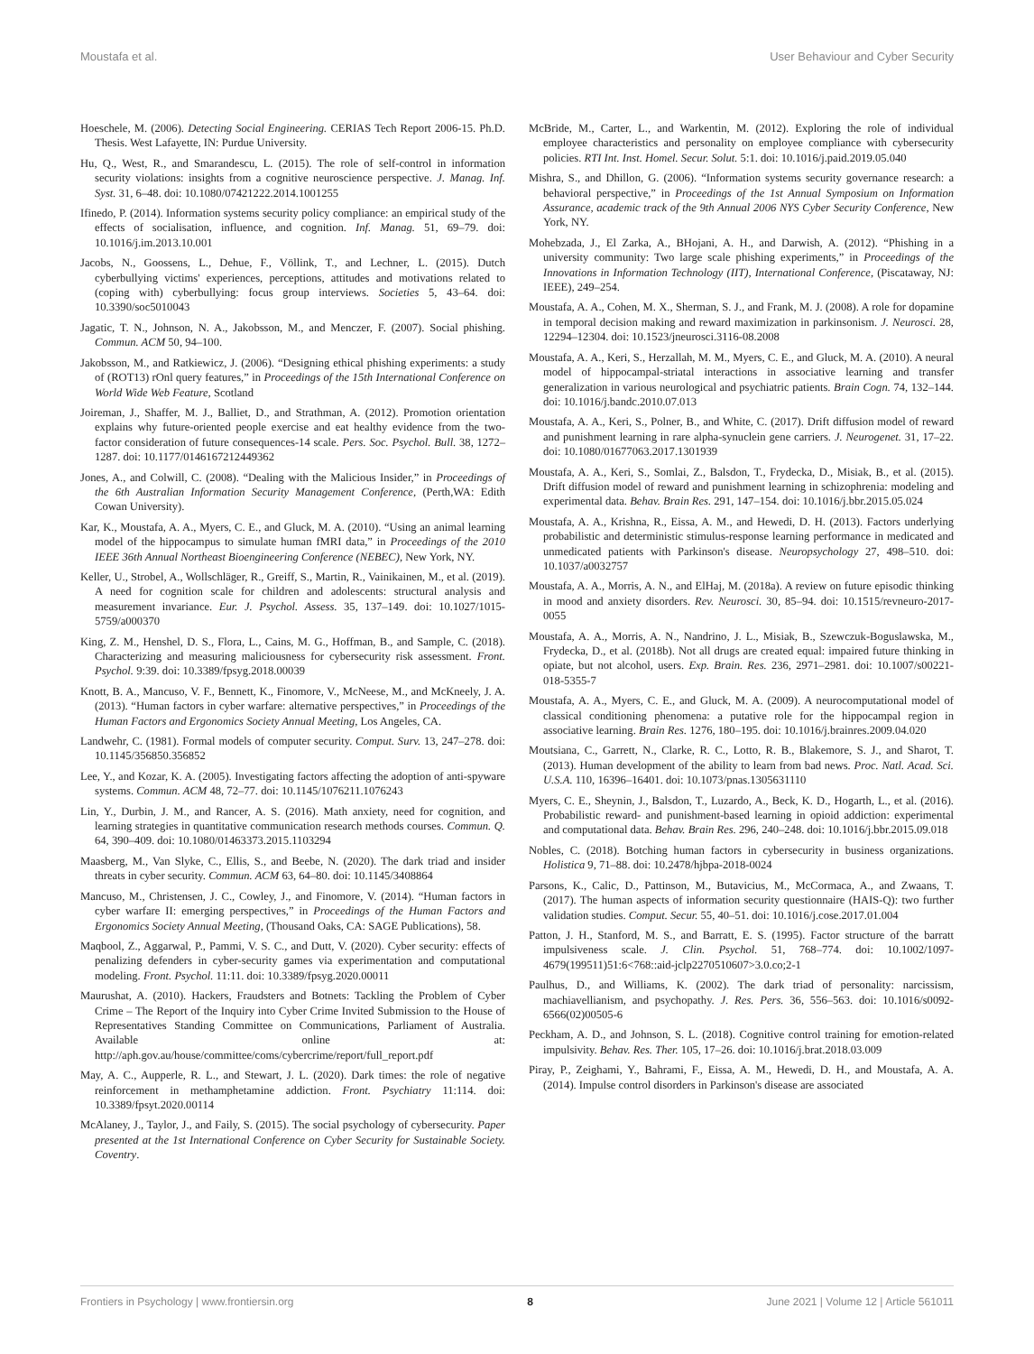Moustafa et al. User Behaviour and Cyber Security
Hoeschele, M. (2006). Detecting Social Engineering. CERIAS Tech Report 2006-15. Ph.D. Thesis. West Lafayette, IN: Purdue University.
Hu, Q., West, R., and Smarandescu, L. (2015). The role of self-control in information security violations: insights from a cognitive neuroscience perspective. J. Manag. Inf. Syst. 31, 6–48. doi: 10.1080/07421222.2014.1001255
Ifinedo, P. (2014). Information systems security policy compliance: an empirical study of the effects of socialisation, influence, and cognition. Inf. Manag. 51, 69–79. doi: 10.1016/j.im.2013.10.001
Jacobs, N., Goossens, L., Dehue, F., Völlink, T., and Lechner, L. (2015). Dutch cyberbullying victims' experiences, perceptions, attitudes and motivations related to (coping with) cyberbullying: focus group interviews. Societies 5, 43–64. doi: 10.3390/soc5010043
Jagatic, T. N., Johnson, N. A., Jakobsson, M., and Menczer, F. (2007). Social phishing. Commun. ACM 50, 94–100.
Jakobsson, M., and Ratkiewicz, J. (2006). “Designing ethical phishing experiments: a study of (ROT13) rOnl query features,” in Proceedings of the 15th International Conference on World Wide Web Feature, Scotland
Joireman, J., Shaffer, M. J., Balliet, D., and Strathman, A. (2012). Promotion orientation explains why future-oriented people exercise and eat healthy evidence from the two-factor consideration of future consequences-14 scale. Pers. Soc. Psychol. Bull. 38, 1272–1287. doi: 10.1177/0146167212449362
Jones, A., and Colwill, C. (2008). “Dealing with the Malicious Insider,” in Proceedings of the 6th Australian Information Security Management Conference, (Perth,WA: Edith Cowan University).
Kar, K., Moustafa, A. A., Myers, C. E., and Gluck, M. A. (2010). “Using an animal learning model of the hippocampus to simulate human fMRI data,” in Proceedings of the 2010 IEEE 36th Annual Northeast Bioengineering Conference (NEBEC), New York, NY.
Keller, U., Strobel, A., Wollschläger, R., Greiff, S., Martin, R., Vainikainen, M., et al. (2019). A need for cognition scale for children and adolescents: structural analysis and measurement invariance. Eur. J. Psychol. Assess. 35, 137–149. doi: 10.1027/1015-5759/a000370
King, Z. M., Henshel, D. S., Flora, L., Cains, M. G., Hoffman, B., and Sample, C. (2018). Characterizing and measuring maliciousness for cybersecurity risk assessment. Front. Psychol. 9:39. doi: 10.3389/fpsyg.2018.00039
Knott, B. A., Mancuso, V. F., Bennett, K., Finomore, V., McNeese, M., and McKneely, J. A. (2013). “Human factors in cyber warfare: alternative perspectives,” in Proceedings of the Human Factors and Ergonomics Society Annual Meeting, Los Angeles, CA.
Landwehr, C. (1981). Formal models of computer security. Comput. Surv. 13, 247–278. doi: 10.1145/356850.356852
Lee, Y., and Kozar, K. A. (2005). Investigating factors affecting the adoption of anti-spyware systems. Commun. ACM 48, 72–77. doi: 10.1145/1076211.1076243
Lin, Y., Durbin, J. M., and Rancer, A. S. (2016). Math anxiety, need for cognition, and learning strategies in quantitative communication research methods courses. Commun. Q. 64, 390–409. doi: 10.1080/01463373.2015.1103294
Maasberg, M., Van Slyke, C., Ellis, S., and Beebe, N. (2020). The dark triad and insider threats in cyber security. Commun. ACM 63, 64–80. doi: 10.1145/3408864
Mancuso, M., Christensen, J. C., Cowley, J., and Finomore, V. (2014). “Human factors in cyber warfare II: emerging perspectives,” in Proceedings of the Human Factors and Ergonomics Society Annual Meeting, (Thousand Oaks, CA: SAGE Publications), 58.
Maqbool, Z., Aggarwal, P., Pammi, V. S. C., and Dutt, V. (2020). Cyber security: effects of penalizing defenders in cyber-security games via experimentation and computational modeling. Front. Psychol. 11:11. doi: 10.3389/fpsyg.2020.00011
Maurushat, A. (2010). Hackers, Fraudsters and Botnets: Tackling the Problem of Cyber Crime – The Report of the Inquiry into Cyber Crime Invited Submission to the House of Representatives Standing Committee on Communications, Parliament of Australia. Available online at: http://aph.gov.au/house/committee/coms/cybercrime/report/full_report.pdf
May, A. C., Aupperle, R. L., and Stewart, J. L. (2020). Dark times: the role of negative reinforcement in methamphetamine addiction. Front. Psychiatry 11:114. doi: 10.3389/fpsyt.2020.00114
McAlaney, J., Taylor, J., and Faily, S. (2015). The social psychology of cybersecurity. Paper presented at the 1st International Conference on Cyber Security for Sustainable Society. Coventry.
McBride, M., Carter, L., and Warkentin, M. (2012). Exploring the role of individual employee characteristics and personality on employee compliance with cybersecurity policies. RTI Int. Inst. Homel. Secur. Solut. 5:1. doi: 10.1016/j.paid.2019.05.040
Mishra, S., and Dhillon, G. (2006). “Information systems security governance research: a behavioral perspective,” in Proceedings of the 1st Annual Symposium on Information Assurance, academic track of the 9th Annual 2006 NYS Cyber Security Conference, New York, NY.
Mohebzada, J., El Zarka, A., BHojani, A. H., and Darwish, A. (2012). “Phishing in a university community: Two large scale phishing experiments,” in Proceedings of the Innovations in Information Technology (IIT), International Conference, (Piscataway, NJ: IEEE), 249–254.
Moustafa, A. A., Cohen, M. X., Sherman, S. J., and Frank, M. J. (2008). A role for dopamine in temporal decision making and reward maximization in parkinsonism. J. Neurosci. 28, 12294–12304. doi: 10.1523/jneurosci.3116-08.2008
Moustafa, A. A., Keri, S., Herzallah, M. M., Myers, C. E., and Gluck, M. A. (2010). A neural model of hippocampal-striatal interactions in associative learning and transfer generalization in various neurological and psychiatric patients. Brain Cogn. 74, 132–144. doi: 10.1016/j.bandc.2010.07.013
Moustafa, A. A., Keri, S., Polner, B., and White, C. (2017). Drift diffusion model of reward and punishment learning in rare alpha-synuclein gene carriers. J. Neurogenet. 31, 17–22. doi: 10.1080/01677063.2017.1301939
Moustafa, A. A., Keri, S., Somlai, Z., Balsdon, T., Frydecka, D., Misiak, B., et al. (2015). Drift diffusion model of reward and punishment learning in schizophrenia: modeling and experimental data. Behav. Brain Res. 291, 147–154. doi: 10.1016/j.bbr.2015.05.024
Moustafa, A. A., Krishna, R., Eissa, A. M., and Hewedi, D. H. (2013). Factors underlying probabilistic and deterministic stimulus-response learning performance in medicated and unmedicated patients with Parkinson's disease. Neuropsychology 27, 498–510. doi: 10.1037/a0032757
Moustafa, A. A., Morris, A. N., and ElHaj, M. (2018a). A review on future episodic thinking in mood and anxiety disorders. Rev. Neurosci. 30, 85–94. doi: 10.1515/revneuro-2017-0055
Moustafa, A. A., Morris, A. N., Nandrino, J. L., Misiak, B., Szewczuk-Boguslawska, M., Frydecka, D., et al. (2018b). Not all drugs are created equal: impaired future thinking in opiate, but not alcohol, users. Exp. Brain. Res. 236, 2971–2981. doi: 10.1007/s00221-018-5355-7
Moustafa, A. A., Myers, C. E., and Gluck, M. A. (2009). A neurocomputational model of classical conditioning phenomena: a putative role for the hippocampal region in associative learning. Brain Res. 1276, 180–195. doi: 10.1016/j.brainres.2009.04.020
Moutsiana, C., Garrett, N., Clarke, R. C., Lotto, R. B., Blakemore, S. J., and Sharot, T. (2013). Human development of the ability to learn from bad news. Proc. Natl. Acad. Sci. U.S.A. 110, 16396–16401. doi: 10.1073/pnas.1305631110
Myers, C. E., Sheynin, J., Balsdon, T., Luzardo, A., Beck, K. D., Hogarth, L., et al. (2016). Probabilistic reward- and punishment-based learning in opioid addiction: experimental and computational data. Behav. Brain Res. 296, 240–248. doi: 10.1016/j.bbr.2015.09.018
Nobles, C. (2018). Botching human factors in cybersecurity in business organizations. Holistica 9, 71–88. doi: 10.2478/hjbpa-2018-0024
Parsons, K., Calic, D., Pattinson, M., Butavicius, M., McCormaca, A., and Zwaans, T. (2017). The human aspects of information security questionnaire (HAIS-Q): two further validation studies. Comput. Secur. 55, 40–51. doi: 10.1016/j.cose.2017.01.004
Patton, J. H., Stanford, M. S., and Barratt, E. S. (1995). Factor structure of the barratt impulsiveness scale. J. Clin. Psychol. 51, 768–774. doi: 10.1002/1097-4679(199511)51:6<768::aid-jclp2270510607>3.0.co;2-1
Paulhus, D., and Williams, K. (2002). The dark triad of personality: narcissism, machiavellianism, and psychopathy. J. Res. Pers. 36, 556–563. doi: 10.1016/s0092-6566(02)00505-6
Peckham, A. D., and Johnson, S. L. (2018). Cognitive control training for emotion-related impulsivity. Behav. Res. Ther. 105, 17–26. doi: 10.1016/j.brat.2018.03.009
Piray, P., Zeighami, Y., Bahrami, F., Eissa, A. M., Hewedi, D. H., and Moustafa, A. A. (2014). Impulse control disorders in Parkinson's disease are associated
Frontiers in Psychology | www.frontiersin.org 8 June 2021 | Volume 12 | Article 561011